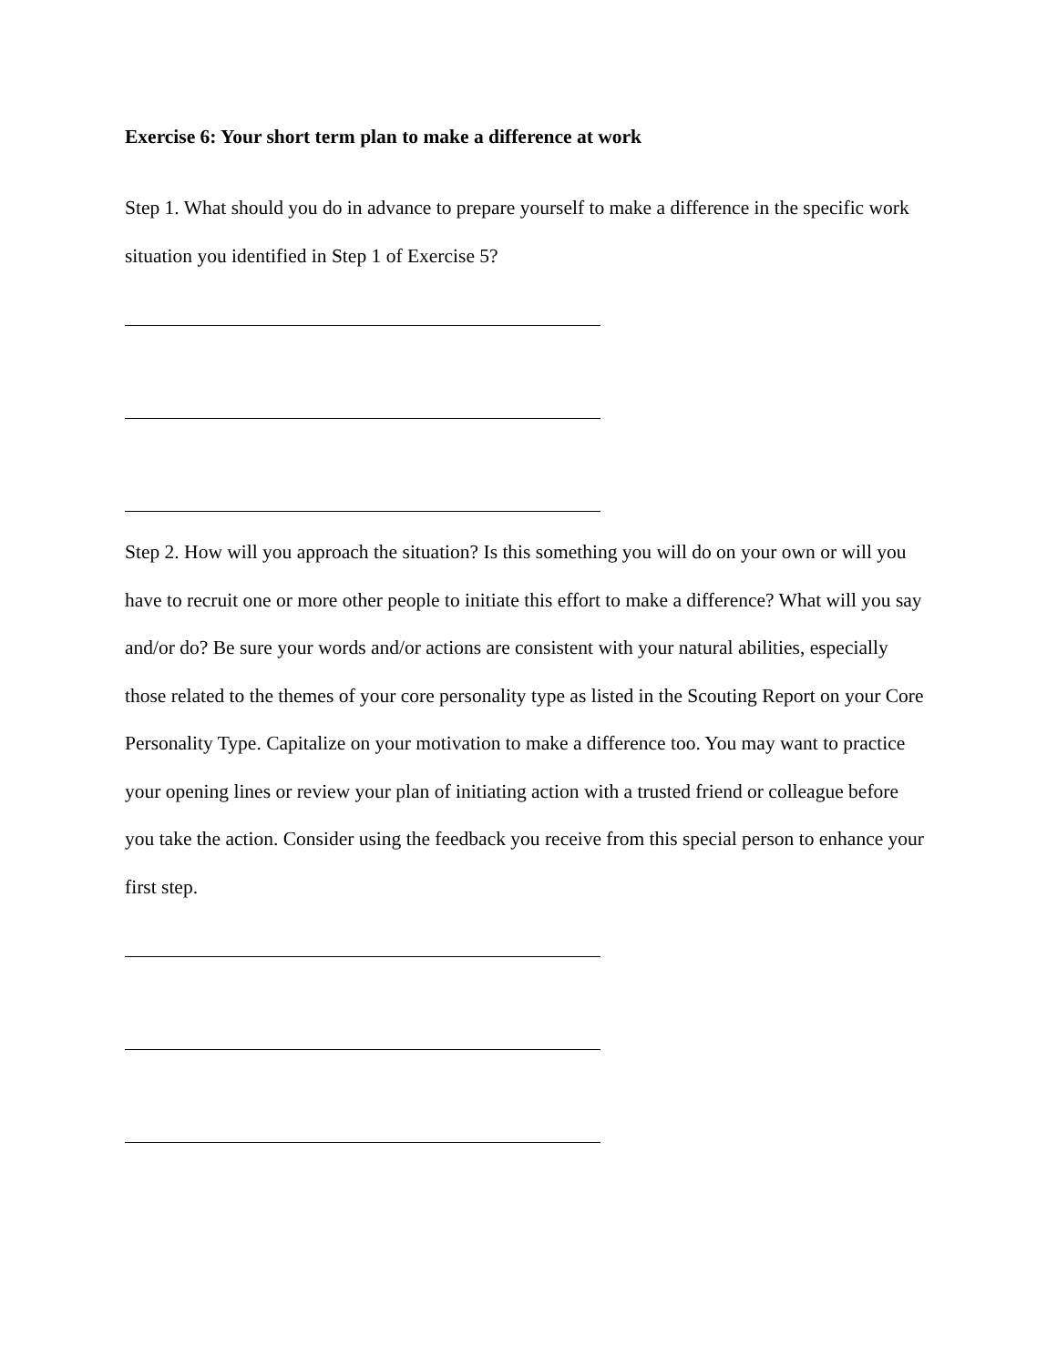Exercise 6: Your short term plan to make a difference at work
Step 1. What should you do in advance to prepare yourself to make a difference in the specific work situation you identified in Step 1 of Exercise 5?
Step 2. How will you approach the situation? Is this something you will do on your own or will you have to recruit one or more other people to initiate this effort to make a difference? What will you say and/or do? Be sure your words and/or actions are consistent with your natural abilities, especially those related to the themes of your core personality type as listed in the Scouting Report on your Core Personality Type. Capitalize on your motivation to make a difference too. You may want to practice your opening lines or review your plan of initiating action with a trusted friend or colleague before you take the action. Consider using the feedback you receive from this special person to enhance your first step.